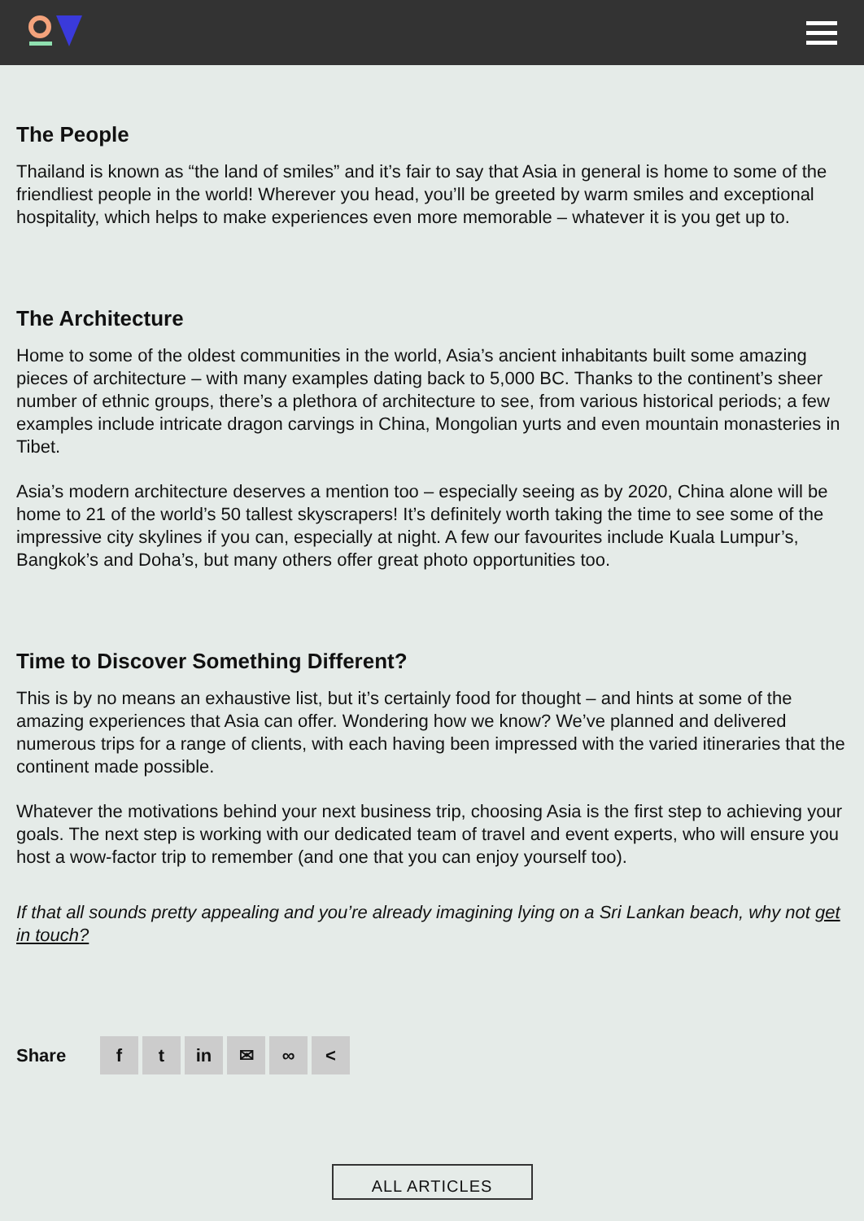The People
Thailand is known as “the land of smiles” and it’s fair to say that Asia in general is home to some of the friendliest people in the world! Wherever you head, you’ll be greeted by warm smiles and exceptional hospitality, which helps to make experiences even more memorable – whatever it is you get up to.
The Architecture
Home to some of the oldest communities in the world, Asia’s ancient inhabitants built some amazing pieces of architecture – with many examples dating back to 5,000 BC. Thanks to the continent’s sheer number of ethnic groups, there’s a plethora of architecture to see, from various historical periods; a few examples include intricate dragon carvings in China, Mongolian yurts and even mountain monasteries in Tibet.
Asia’s modern architecture deserves a mention too – especially seeing as by 2020, China alone will be home to 21 of the world’s 50 tallest skyscrapers! It’s definitely worth taking the time to see some of the impressive city skylines if you can, especially at night. A few our favourites include Kuala Lumpur’s, Bangkok’s and Doha’s, but many others offer great photo opportunities too.
Time to Discover Something Different?
This is by no means an exhaustive list, but it’s certainly food for thought – and hints at some of the amazing experiences that Asia can offer. Wondering how we know? We’ve planned and delivered numerous trips for a range of clients, with each having been impressed with the varied itineraries that the continent made possible.
Whatever the motivations behind your next business trip, choosing Asia is the first step to achieving your goals. The next step is working with our dedicated team of travel and event experts, who will ensure you host a wow-factor trip to remember (and one that you can enjoy yourself too).
If that all sounds pretty appealing and you’re already imagining lying on a Sri Lankan beach, why not get in touch?
Share
f t in ✉ ∞ <
ALL ARTICLES